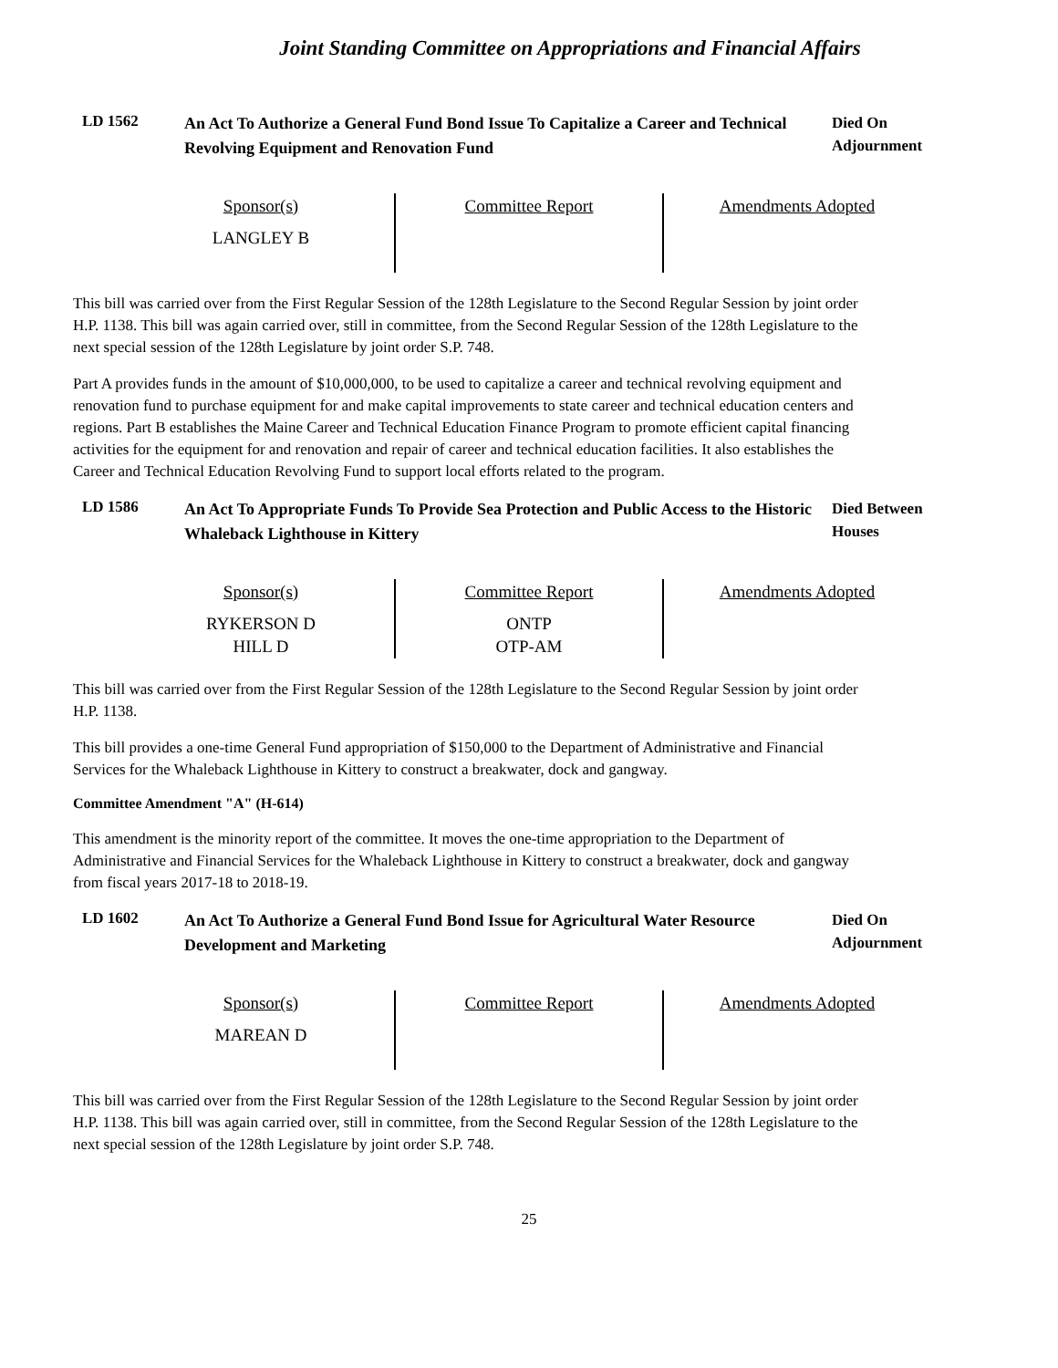Joint Standing Committee on Appropriations and Financial Affairs
LD 1562
An Act To Authorize a General Fund Bond Issue To Capitalize a Career and Technical Revolving Equipment and Renovation Fund
Died On
Adjournment
| Sponsor(s) LANGLEY B | Committee Report | Amendments Adopted |
This bill was carried over from the First Regular Session of the 128th Legislature to the Second Regular Session by joint order H.P. 1138. This bill was again carried over, still in committee, from the Second Regular Session of the 128th Legislature to the next special session of the 128th Legislature by joint order S.P. 748.
Part A provides funds in the amount of $10,000,000, to be used to capitalize a career and technical revolving equipment and renovation fund to purchase equipment for and make capital improvements to state career and technical education centers and regions. Part B establishes the Maine Career and Technical Education Finance Program to promote efficient capital financing activities for the equipment for and renovation and repair of career and technical education facilities. It also establishes the Career and Technical Education Revolving Fund to support local efforts related to the program.
LD 1586
An Act To Appropriate Funds To Provide Sea Protection and Public Access to the Historic Whaleback Lighthouse in Kittery
Died Between
Houses
| Sponsor(s) RYKERSON D HILL D | Committee Report ONTP OTP-AM | Amendments Adopted |
This bill was carried over from the First Regular Session of the 128th Legislature to the Second Regular Session by joint order H.P. 1138.
This bill provides a one-time General Fund appropriation of $150,000 to the Department of Administrative and Financial Services for the Whaleback Lighthouse in Kittery to construct a breakwater, dock and gangway.
Committee Amendment "A" (H-614)
This amendment is the minority report of the committee. It moves the one-time appropriation to the Department of Administrative and Financial Services for the Whaleback Lighthouse in Kittery to construct a breakwater, dock and gangway from fiscal years 2017-18 to 2018-19.
LD 1602
An Act To Authorize a General Fund Bond Issue for Agricultural Water Resource Development and Marketing
Died On
Adjournment
| Sponsor(s) MAREAN D | Committee Report | Amendments Adopted |
This bill was carried over from the First Regular Session of the 128th Legislature to the Second Regular Session by joint order H.P. 1138. This bill was again carried over, still in committee, from the Second Regular Session of the 128th Legislature to the next special session of the 128th Legislature by joint order S.P. 748.
25